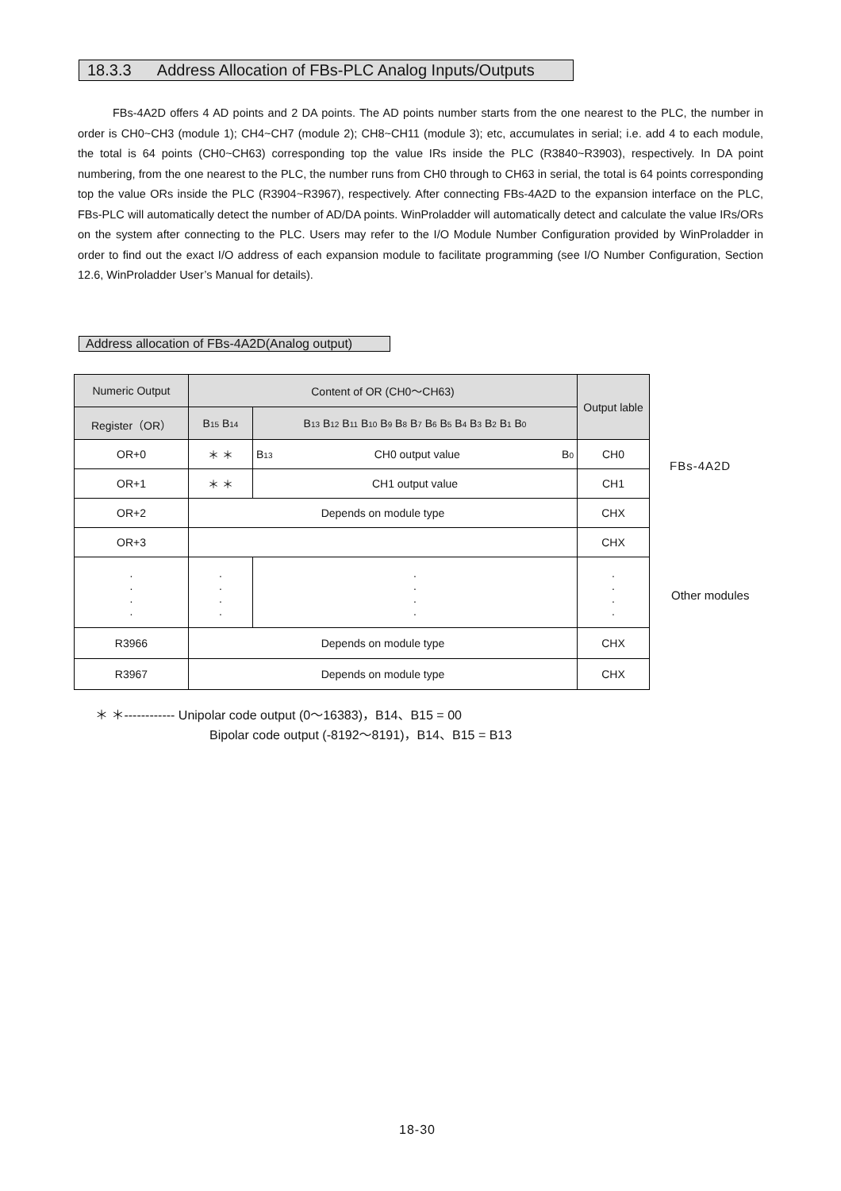18.3.3 Address Allocation of FBs-PLC Analog Inputs/Outputs
FBs-4A2D offers 4 AD points and 2 DA points. The AD points number starts from the one nearest to the PLC, the number in order is CH0~CH3 (module 1); CH4~CH7 (module 2); CH8~CH11 (module 3); etc, accumulates in serial; i.e. add 4 to each module, the total is 64 points (CH0~CH63) corresponding top the value IRs inside the PLC (R3840~R3903), respectively. In DA point numbering, from the one nearest to the PLC, the number runs from CH0 through to CH63 in serial, the total is 64 points corresponding top the value ORs inside the PLC (R3904~R3967), respectively. After connecting FBs-4A2D to the expansion interface on the PLC, FBs-PLC will automatically detect the number of AD/DA points. WinProladder will automatically detect and calculate the value IRs/ORs on the system after connecting to the PLC. Users may refer to the I/O Module Number Configuration provided by WinProladder in order to find out the exact I/O address of each expansion module to facilitate programming (see I/O Number Configuration, Section 12.6, WinProladder User’s Manual for details).
Address allocation of FBs-4A2D(Analog output)
| Numeric Output | Content of OR (CH0～CH63) | | Output lable |
| --- | --- | --- | --- |
| Register（OR） | B<sub>15</sub> B<sub>14</sub> | B<sub>13</sub> B<sub>12</sub> B<sub>11</sub> B<sub>10</sub> B<sub>9</sub> B<sub>8</sub> B<sub>7</sub> B<sub>6</sub> B<sub>5</sub> B<sub>4</sub> B<sub>3</sub> B<sub>2</sub> B<sub>1</sub> B<sub>0</sub> | |
| OR+0 | ＊ ＊ | B<sub>13</sub> B<sub>0</sub> CH0 output value | CH0 |
| OR+1 | ＊ ＊ | CH1 output value | CH1 |
| OR+2 | Depends on module type | | CHX |
| OR+3 | | | CHX |
| . . . . | . . . . | . . . . | . . . . |
| R3966 | Depends on module type | | CHX |
| R3967 | Depends on module type | | CHX |
FBs-4A2D
Other modules
＊ ＊------------ Unipolar code output (0～16383)，B14、B15 = 00
Bipolar code output (-8192～8191)，B14、B15 = B13
18-30